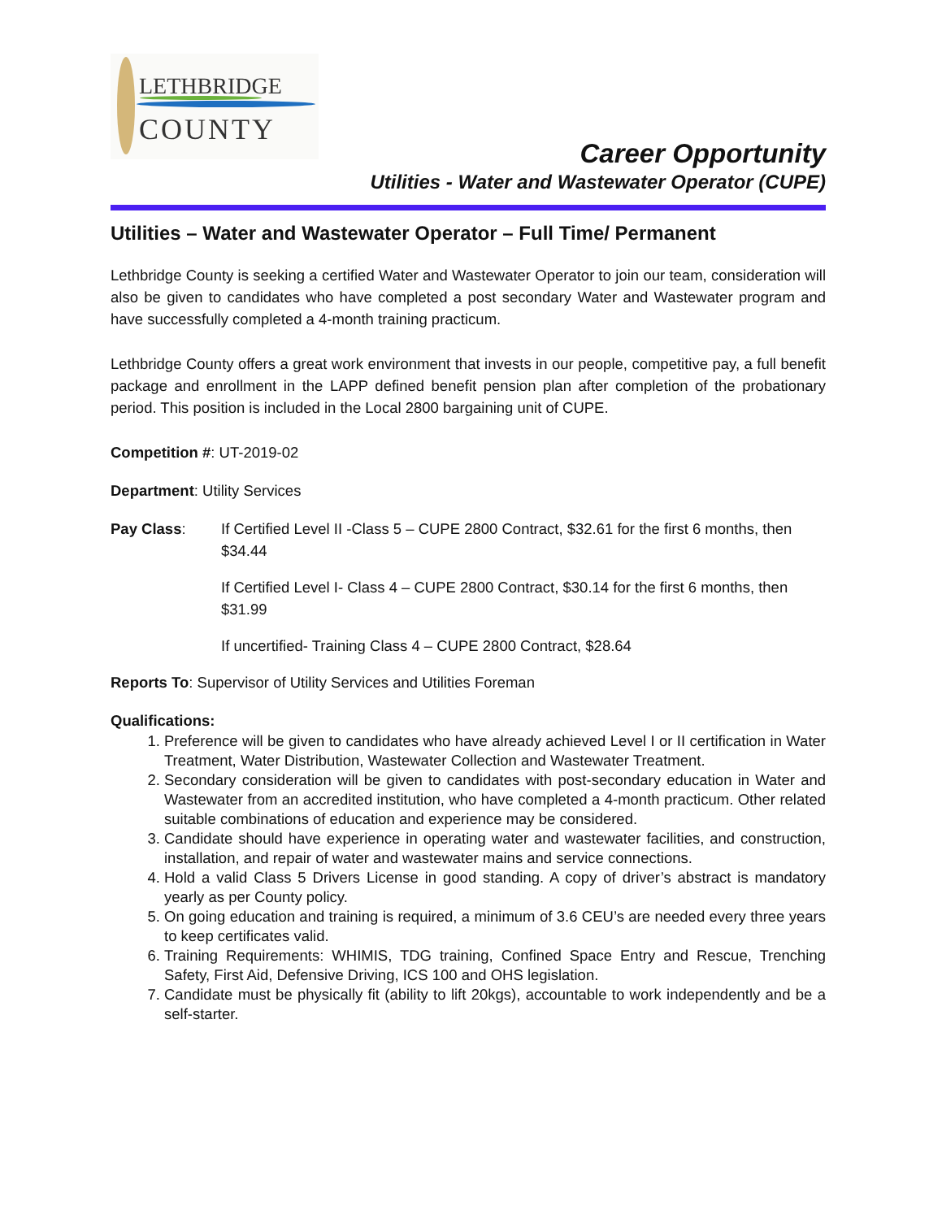LETHBRIDGE
COUNTY
Career Opportunity
Utilities - Water and Wastewater Operator (CUPE)
Utilities – Water and Wastewater Operator – Full Time/ Permanent
Lethbridge County is seeking a certified Water and Wastewater Operator to join our team, consideration will also be given to candidates who have completed a post secondary Water and Wastewater program and have successfully completed a 4-month training practicum.
Lethbridge County offers a great work environment that invests in our people, competitive pay, a full benefit package and enrollment in the LAPP defined benefit pension plan after completion of the probationary period. This position is included in the Local 2800 bargaining unit of CUPE.
Competition #: UT-2019-02
Department: Utility Services
Pay Class:
If Certified Level II -Class 5 – CUPE 2800 Contract, $32.61 for the first 6 months, then $34.44
If Certified Level I- Class 4 – CUPE 2800 Contract, $30.14 for the first 6 months, then $31.99
If uncertified- Training Class 4 – CUPE 2800 Contract, $28.64
Reports To: Supervisor of Utility Services and Utilities Foreman
Qualifications:
1. Preference will be given to candidates who have already achieved Level I or II certification in Water Treatment, Water Distribution, Wastewater Collection and Wastewater Treatment.
2. Secondary consideration will be given to candidates with post-secondary education in Water and Wastewater from an accredited institution, who have completed a 4-month practicum. Other related suitable combinations of education and experience may be considered.
3. Candidate should have experience in operating water and wastewater facilities, and construction, installation, and repair of water and wastewater mains and service connections.
4. Hold a valid Class 5 Drivers License in good standing. A copy of driver’s abstract is mandatory yearly as per County policy.
5. On going education and training is required, a minimum of 3.6 CEU’s are needed every three years to keep certificates valid.
6. Training Requirements: WHIMIS, TDG training, Confined Space Entry and Rescue, Trenching Safety, First Aid, Defensive Driving, ICS 100 and OHS legislation.
7. Candidate must be physically fit (ability to lift 20kgs), accountable to work independently and be a self-starter.